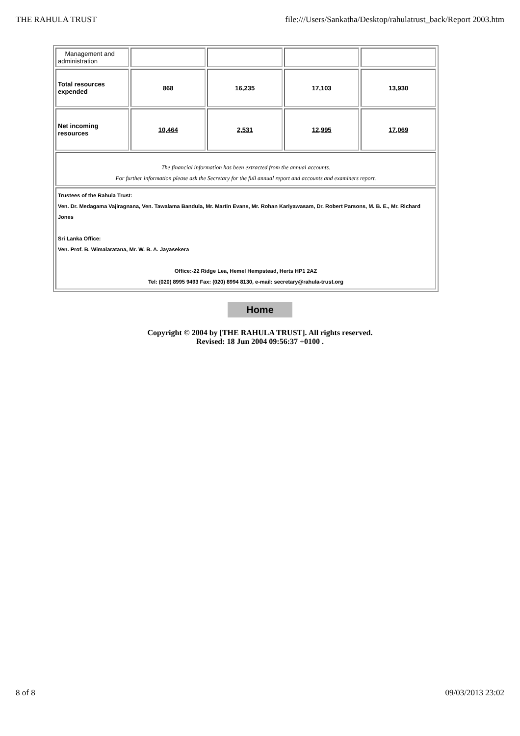THE RAHULA TRUST file:///Users/Sankatha/Desktop/rahulatrust_back/Report 2003.htm
| Management and administration | | | | |
| Total resources expended | 868 | 16,235 | 17,103 | 13,930 |
| Net incoming resources | 10,464 | 2,531 | 12,995 | 17,069 |
| The financial information has been extracted from the annual accounts. For further information please ask the Secretary for the full annual report and accounts and examiners report. | | | | |
| Trustees of the Rahula Trust: Ven. Dr. Medagama Vajiragnana, Ven. Tawalama Bandula, Mr. Martin Evans, Mr. Rohan Kariyawasam, Dr. Robert Parsons, M. B. E., Mr. Richard Jones Sri Lanka Office: Ven. Prof. B. Wimalaratana, Mr. W. B. A. Jayasekera Office:-22 Ridge Lea, Hemel Hempstead, Herts HP1 2AZ Tel: (020) 8995 9493 Fax: (020) 8994 8130, e-mail: secretary@rahula-trust.org | | | | |
Home
Copyright © 2004 by [THE RAHULA TRUST]. All rights reserved.
Revised: 18 Jun 2004 09:56:37 +0100 .
8 of 8 09/03/2013 23:02